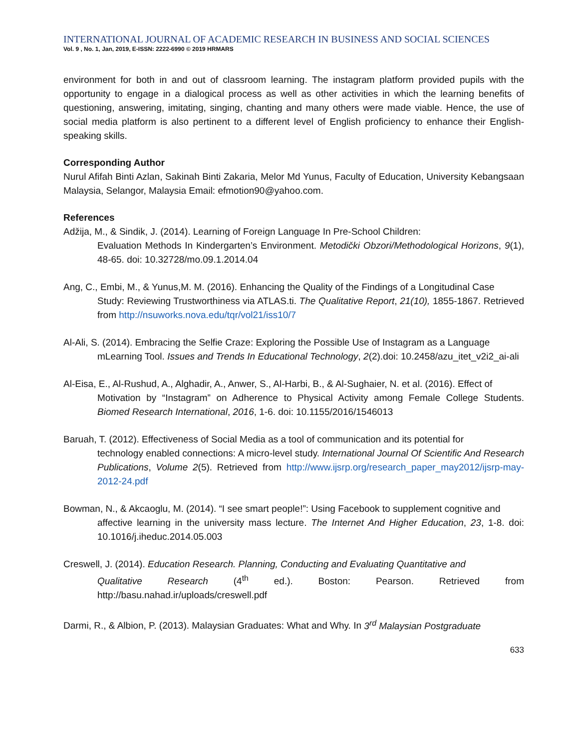INTERNATIONAL JOURNAL OF ACADEMIC RESEARCH IN BUSINESS AND SOCIAL SCIENCES
Vol. 9 , No. 1, Jan, 2019, E-ISSN: 2222-6990 © 2019 HRMARS
environment for both in and out of classroom learning. The instagram platform provided pupils with the opportunity to engage in a dialogical process as well as other activities in which the learning benefits of questioning, answering, imitating, singing, chanting and many others were made viable. Hence, the use of social media platform is also pertinent to a different level of English proficiency to enhance their English-speaking skills.
Corresponding Author
Nurul Afifah Binti Azlan, Sakinah Binti Zakaria, Melor Md Yunus, Faculty of Education, University Kebangsaan Malaysia, Selangor, Malaysia Email: efmotion90@yahoo.com.
References
Adžija, M., & Sindik, J. (2014). Learning of Foreign Language In Pre-School Children:
Evaluation Methods In Kindergarten’s Environment. Metodički Obzori/Methodological Horizons, 9(1), 48-65. doi: 10.32728/mo.09.1.2014.04
Ang, C., Embi, M., & Yunus,M. M. (2016). Enhancing the Quality of the Findings of a Longitudinal Case
Study: Reviewing Trustworthiness via ATLAS.ti. The Qualitative Report, 21(10), 1855-1867. Retrieved from http://nsuworks.nova.edu/tqr/vol21/iss10/7
Al-Ali, S. (2014). Embracing the Selfie Craze: Exploring the Possible Use of Instagram as a Language
mLearning Tool. Issues and Trends In Educational Technology, 2(2).doi: 10.2458/azu_itet_v2i2_ai-ali
Al-Eisa, E., Al-Rushud, A., Alghadir, A., Anwer, S., Al-Harbi, B., & Al-Sughaier, N. et al. (2016). Effect of
Motivation by “Instagram” on Adherence to Physical Activity among Female College Students. Biomed Research International, 2016, 1-6. doi: 10.1155/2016/1546013
Baruah, T. (2012). Effectiveness of Social Media as a tool of communication and its potential for
technology enabled connections: A micro-level study. International Journal Of Scientific And Research Publications, Volume 2(5). Retrieved from http://www.ijsrp.org/research_paper_may2012/ijsrp-may-2012-24.pdf
Bowman, N., & Akcaoglu, M. (2014). “I see smart people!”: Using Facebook to supplement cognitive and
affective learning in the university mass lecture. The Internet And Higher Education, 23, 1-8. doi: 10.1016/j.iheduc.2014.05.003
Creswell, J. (2014). Education Research. Planning, Conducting and Evaluating Quantitative and
Qualitative Research (4<sup>th</sup> ed.). Boston: Pearson. Retrieved from http://basu.nahad.ir/uploads/creswell.pdf
Darmi, R., & Albion, P. (2013). Malaysian Graduates: What and Why. In 3<sup>rd</sup> Malaysian Postgraduate
633